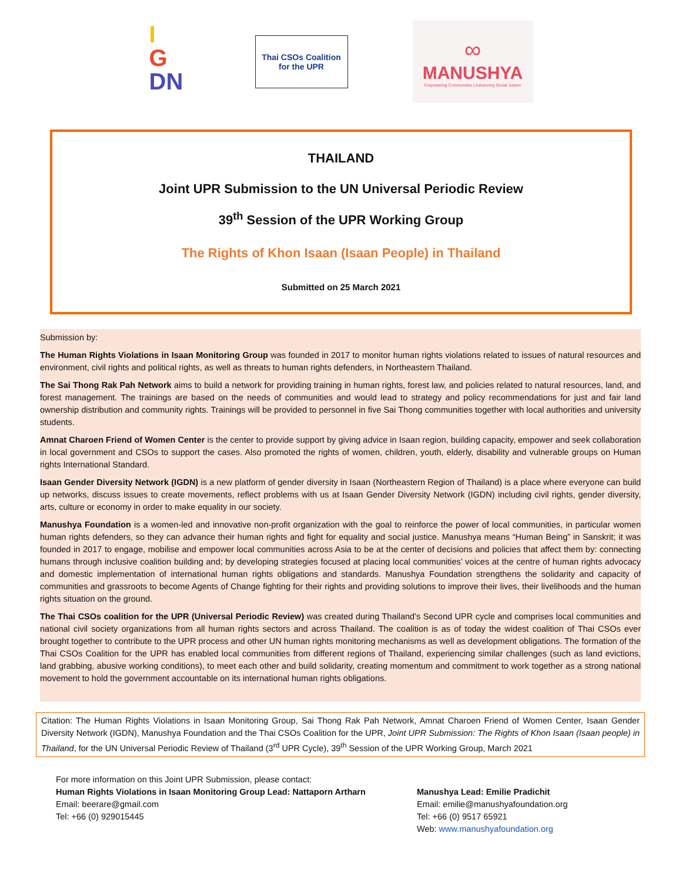I
G
DN
Thai CSOs Coalition
for the UPR
∞
MANUSHYA
Empowering Communities | Advancing Social Justice
THAILAND
Joint UPR Submission to the UN Universal Periodic Review
39<sup>th</sup> Session of the UPR Working Group
The Rights of Khon Isaan (Isaan People) in Thailand
Submitted on 25 March 2021
Submission by:
The Human Rights Violations in Isaan Monitoring Group was founded in 2017 to monitor human rights violations related to issues of natural resources and environment, civil rights and political rights, as well as threats to human rights defenders, in Northeastern Thailand.
The Sai Thong Rak Pah Network aims to build a network for providing training in human rights, forest law, and policies related to natural resources, land, and forest management. The trainings are based on the needs of communities and would lead to strategy and policy recommendations for just and fair land ownership distribution and community rights. Trainings will be provided to personnel in five Sai Thong communities together with local authorities and university students.
Amnat Charoen Friend of Women Center is the center to provide support by giving advice in Isaan region, building capacity, empower and seek collaboration in local government and CSOs to support the cases. Also promoted the rights of women, children, youth, elderly, disability and vulnerable groups on Human rights International Standard.
Isaan Gender Diversity Network (IGDN) is a new platform of gender diversity in Isaan (Northeastern Region of Thailand) is a place where everyone can build up networks, discuss issues to create movements, reflect problems with us at Isaan Gender Diversity Network (IGDN) including civil rights, gender diversity, arts, culture or economy in order to make equality in our society.
Manushya Foundation is a women-led and innovative non-profit organization with the goal to reinforce the power of local communities, in particular women human rights defenders, so they can advance their human rights and fight for equality and social justice. Manushya means “Human Being” in Sanskrit; it was founded in 2017 to engage, mobilise and empower local communities across Asia to be at the center of decisions and policies that affect them by: connecting humans through inclusive coalition building and; by developing strategies focused at placing local communities’ voices at the centre of human rights advocacy and domestic implementation of international human rights obligations and standards. Manushya Foundation strengthens the solidarity and capacity of communities and grassroots to become Agents of Change fighting for their rights and providing solutions to improve their lives, their livelihoods and the human rights situation on the ground.
The Thai CSOs coalition for the UPR (Universal Periodic Review) was created during Thailand’s Second UPR cycle and comprises local communities and national civil society organizations from all human rights sectors and across Thailand. The coalition is as of today the widest coalition of Thai CSOs ever brought together to contribute to the UPR process and other UN human rights monitoring mechanisms as well as development obligations. The formation of the Thai CSOs Coalition for the UPR has enabled local communities from different regions of Thailand, experiencing similar challenges (such as land evictions, land grabbing, abusive working conditions), to meet each other and build solidarity, creating momentum and commitment to work together as a strong national movement to hold the government accountable on its international human rights obligations.
Citation: The Human Rights Violations in Isaan Monitoring Group, Sai Thong Rak Pah Network, Amnat Charoen Friend of Women Center, Isaan Gender Diversity Network (IGDN), Manushya Foundation and the Thai CSOs Coalition for the UPR, Joint UPR Submission: The Rights of Khon Isaan (Isaan people) in Thailand, for the UN Universal Periodic Review of Thailand (3<sup>rd</sup> UPR Cycle), 39<sup>th</sup> Session of the UPR Working Group, March 2021
For more information on this Joint UPR Submission, please contact:
Human Rights Violations in Isaan Monitoring Group Lead: Nattaporn Artharn
Email: beerare@gmail.com
Tel: +66 (0) 929015445
Manushya Lead: Emilie Pradichit
Email: emilie@manushyafoundation.org
Tel: +66 (0) 9517 65921
Web: www.manushyafoundation.org